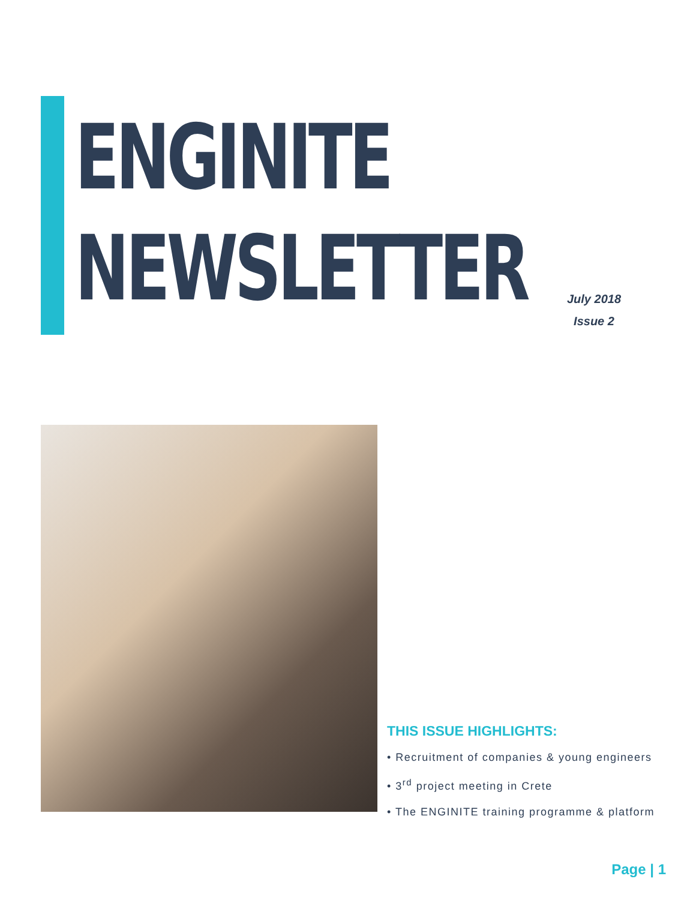ENGINITE
NEWSLETTER
July 2018
Issue 2
THIS ISSUE HIGHLIGHTS:
• Recruitment of companies & young engineers
• 3<sup>rd</sup> project meeting in Crete
• The ENGINITE training programme & platform
Page | 1